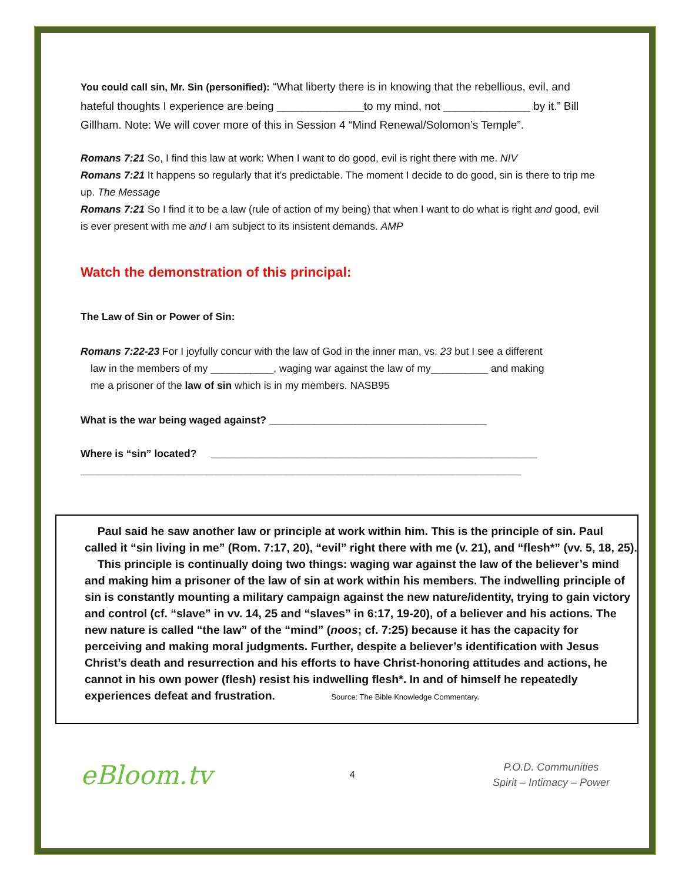You could call sin, Mr. Sin (personified): “What liberty there is in knowing that the rebellious, evil, and hateful thoughts I experience are being ______________to my mind, not ______________ by it.” Bill Gillham. Note: We will cover more of this in Session 4 “Mind Renewal/Solomon’s Temple”.
Romans 7:21 So, I find this law at work: When I want to do good, evil is right there with me. NIV
Romans 7:21 It happens so regularly that it’s predictable. The moment I decide to do good, sin is there to trip me up. The Message
Romans 7:21 So I find it to be a law (rule of action of my being) that when I want to do what is right and good, evil is ever present with me and I am subject to its insistent demands. AMP
Watch the demonstration of this principal:
The Law of Sin or Power of Sin:
Romans 7:22-23 For I joyfully concur with the law of God in the inner man, vs. 23 but I see a different
law in the members of my ___________, waging war against the law of my__________ and making
me a prisoner of the law of sin which is in my members. NASB95
What is the war being waged against? ______________________________________
Where is “sin” located? _________________________________________________________
_____________________________________________________________________________
Paul said he saw another law or principle at work within him. This is the principle of sin. Paul called it “sin living in me” (Rom. 7:17, 20), “evil” right there with me (v. 21), and “flesh*” (vv. 5, 18, 25).
This principle is continually doing two things: waging war against the law of the believer’s mind and making him a prisoner of the law of sin at work within his members. The indwelling principle of sin is constantly mounting a military campaign against the new nature/identity, trying to gain victory and control (cf. “slave” in vv. 14, 25 and “slaves” in 6:17, 19-20), of a believer and his actions. The new nature is called “the law” of the “mind” (noos; cf. 7:25) because it has the capacity for perceiving and making moral judgments. Further, despite a believer’s identification with Jesus Christ’s death and resurrection and his efforts to have Christ-honoring attitudes and actions, he cannot in his own power (flesh) resist his indwelling flesh*. In and of himself he repeatedly experiences defeat and frustration. Source: The Bible Knowledge Commentary.
eBloom.tv 4 P.O.D. Communities
Spirit – Intimacy – Power